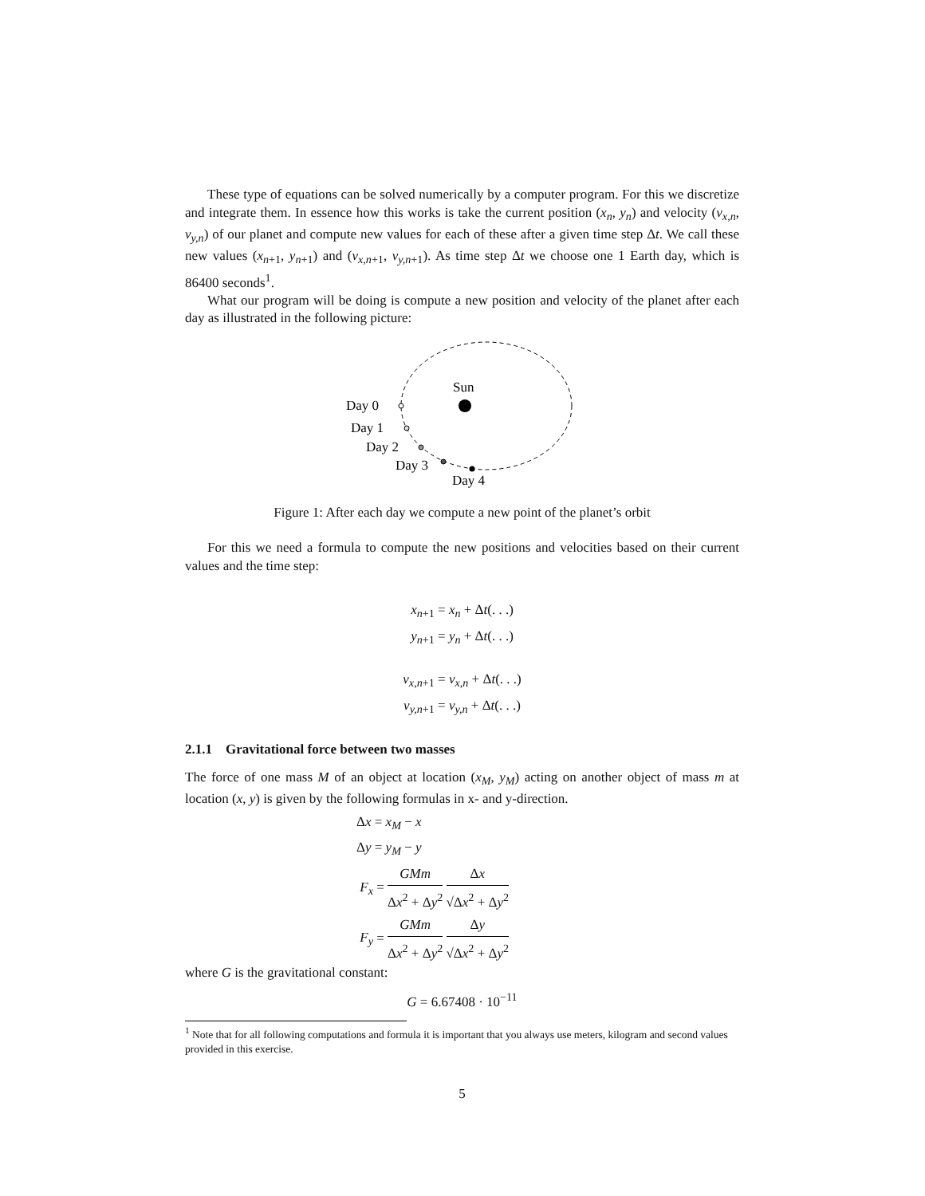These type of equations can be solved numerically by a computer program. For this we discretize and integrate them. In essence how this works is take the current position (x<sub>n</sub>, y<sub>n</sub>) and velocity (v<sub>x,n</sub>, v<sub>y,n</sub>) of our planet and compute new values for each of these after a given time step Δt. We call these new values (x<sub>n+1</sub>, y<sub>n+1</sub>) and (v<sub>x,n+1</sub>, v<sub>y,n+1</sub>). As time step Δt we choose one 1 Earth day, which is 86400 seconds<sup>1</sup>.
What our program will be doing is compute a new position and velocity of the planet after each day as illustrated in the following picture:
Sun
Day 0
Day 1
Day 2
Day 3
Day 4
Figure 1: After each day we compute a new point of the planet’s orbit
For this we need a formula to compute the new positions and velocities based on their current values and the time step:
x<sub>n+1</sub> = x<sub>n</sub> + Δt(. . .)
y<sub>n+1</sub> = y<sub>n</sub> + Δt(. . .)
v<sub>x,n+1</sub> = v<sub>x,n</sub> + Δt(. . .)
v<sub>y,n+1</sub> = v<sub>y,n</sub> + Δt(. . .)
2.1.1 Gravitational force between two masses
The force of one mass M of an object at location (x<sub>M</sub>, y<sub>M</sub>) acting on another object of mass m at location (x, y) is given by the following formulas in x- and y-direction.
Δx = x<sub>M</sub> − x
Δy = y<sub>M</sub> − y
F<sub>x</sub> = GMm Δx<sup>2</sup> + Δy<sup>2</sup> Δx √Δx<sup>2</sup> + Δy<sup>2</sup>
F<sub>y</sub> = GMm Δx<sup>2</sup> + Δy<sup>2</sup> Δy √Δx<sup>2</sup> + Δy<sup>2</sup>
where G is the gravitational constant:
G = 6.67408 · 10<sup>−11</sup>
<sup>1</sup> Note that for all following computations and formula it is important that you always use meters, kilogram and second values provided in this exercise.
5